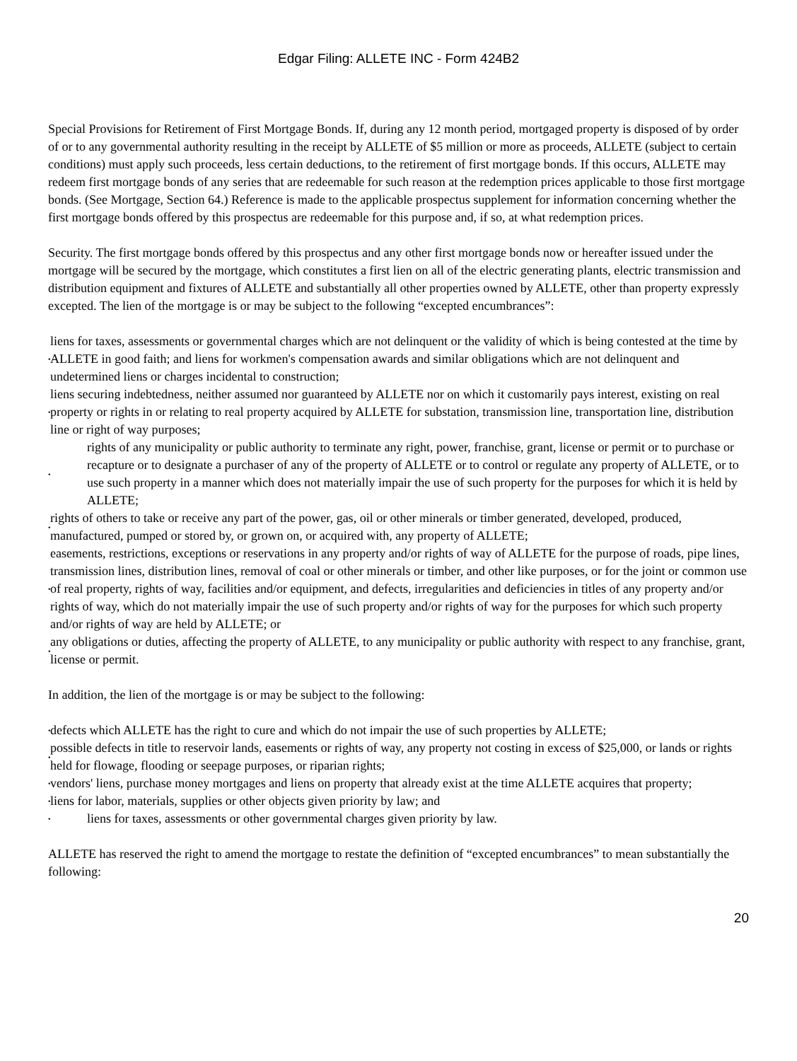Edgar Filing: ALLETE INC - Form 424B2
Special Provisions for Retirement of First Mortgage Bonds. If, during any 12 month period, mortgaged property is disposed of by order of or to any governmental authority resulting in the receipt by ALLETE of $5 million or more as proceeds, ALLETE (subject to certain conditions) must apply such proceeds, less certain deductions, to the retirement of first mortgage bonds. If this occurs, ALLETE may redeem first mortgage bonds of any series that are redeemable for such reason at the redemption prices applicable to those first mortgage bonds. (See Mortgage, Section 64.) Reference is made to the applicable prospectus supplement for information concerning whether the first mortgage bonds offered by this prospectus are redeemable for this purpose and, if so, at what redemption prices.
Security. The first mortgage bonds offered by this prospectus and any other first mortgage bonds now or hereafter issued under the mortgage will be secured by the mortgage, which constitutes a first lien on all of the electric generating plants, electric transmission and distribution equipment and fixtures of ALLETE and substantially all other properties owned by ALLETE, other than property expressly excepted. The lien of the mortgage is or may be subject to the following “excepted encumbrances”:
• liens for taxes, assessments or governmental charges which are not delinquent or the validity of which is being contested at the time by ALLETE in good faith; and liens for workmen's compensation awards and similar obligations which are not delinquent and undetermined liens or charges incidental to construction;
• liens securing indebtedness, neither assumed nor guaranteed by ALLETE nor on which it customarily pays interest, existing on real property or rights in or relating to real property acquired by ALLETE for substation, transmission line, transportation line, distribution line or right of way purposes;
• rights of any municipality or public authority to terminate any right, power, franchise, grant, license or permit or to purchase or recapture or to designate a purchaser of any of the property of ALLETE or to control or regulate any property of ALLETE, or to use such property in a manner which does not materially impair the use of such property for the purposes for which it is held by ALLETE;
• rights of others to take or receive any part of the power, gas, oil or other minerals or timber generated, developed, produced, manufactured, pumped or stored by, or grown on, or acquired with, any property of ALLETE;
• easements, restrictions, exceptions or reservations in any property and/or rights of way of ALLETE for the purpose of roads, pipe lines, transmission lines, distribution lines, removal of coal or other minerals or timber, and other like purposes, or for the joint or common use of real property, rights of way, facilities and/or equipment, and defects, irregularities and deficiencies in titles of any property and/or rights of way, which do not materially impair the use of such property and/or rights of way for the purposes for which such property and/or rights of way are held by ALLETE; or
• any obligations or duties, affecting the property of ALLETE, to any municipality or public authority with respect to any franchise, grant, license or permit.
In addition, the lien of the mortgage is or may be subject to the following:
• defects which ALLETE has the right to cure and which do not impair the use of such properties by ALLETE;
• possible defects in title to reservoir lands, easements or rights of way, any property not costing in excess of $25,000, or lands or rights held for flowage, flooding or seepage purposes, or riparian rights;
• vendors' liens, purchase money mortgages and liens on property that already exist at the time ALLETE acquires that property;
• liens for labor, materials, supplies or other objects given priority by law; and
• liens for taxes, assessments or other governmental charges given priority by law.
ALLETE has reserved the right to amend the mortgage to restate the definition of “excepted encumbrances” to mean substantially the following:
20